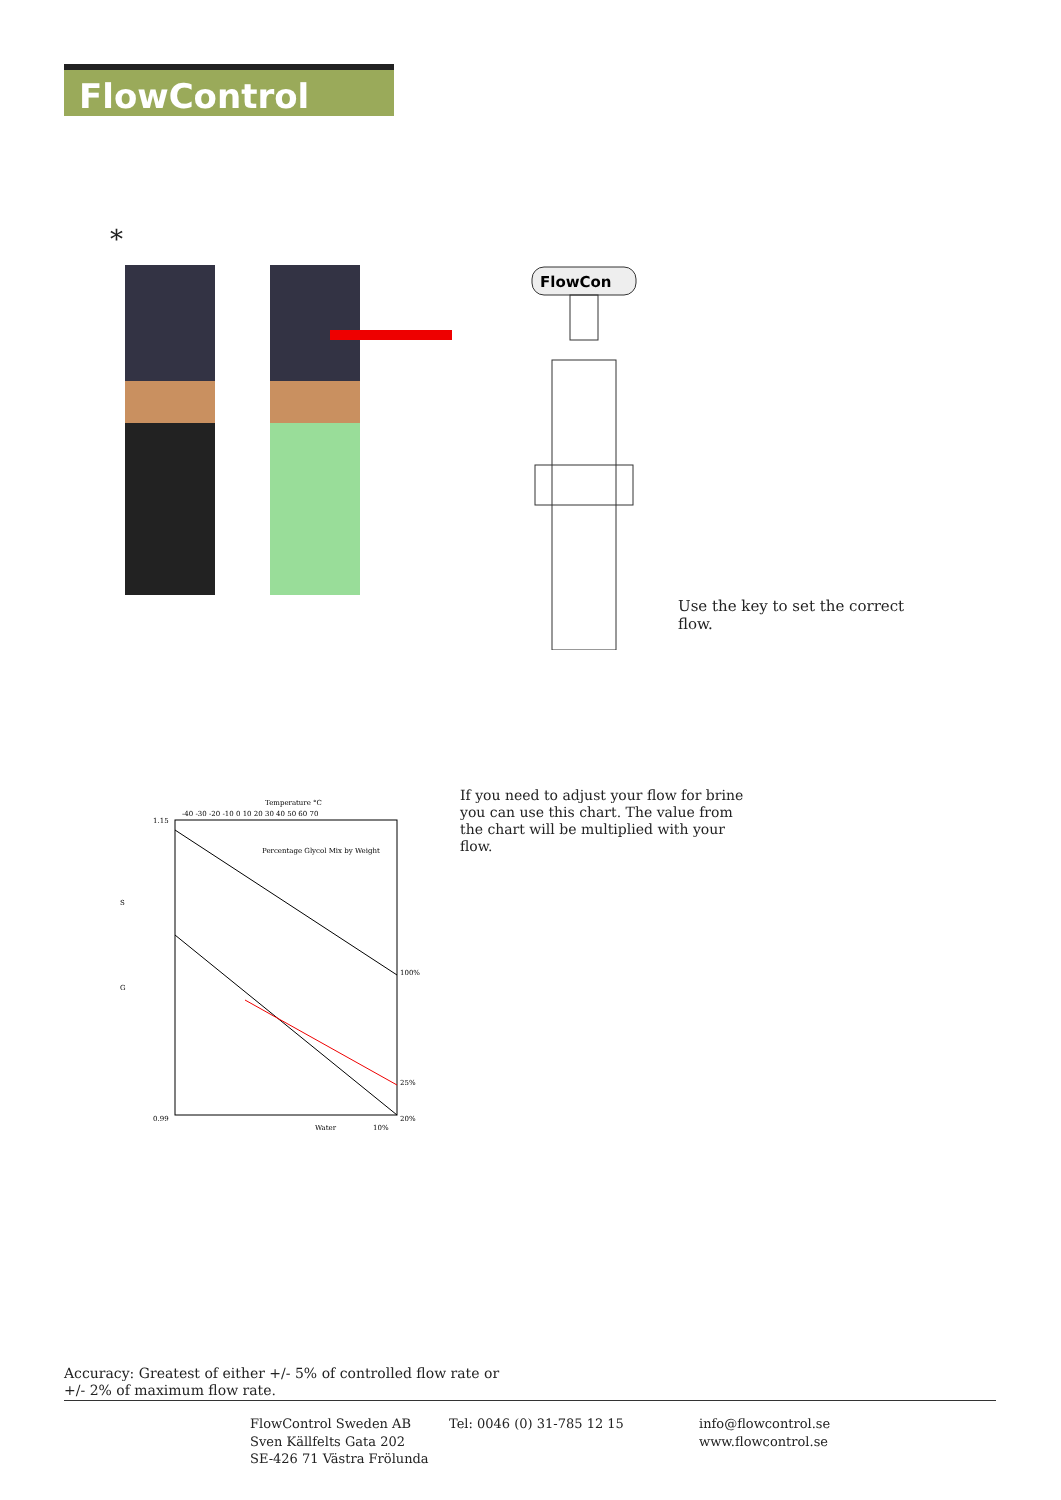FlowControl
*
FlowCon
Use the key to set the correct flow.
Temperature °C
-40 -30 -20 -10 0 10 20 30 40 50 60 70
Percentage Glycol Mix by Weight
S
G
1.15
0.99
100%
25%
20%
Water
10%
If you need to adjust your flow for brine you can use this chart. The value from the chart will be multiplied with your flow.
Accuracy: Greatest of either +/- 5% of controlled flow rate or +/- 2% of maximum flow rate.
FlowControl Sweden AB
Sven Källfelts Gata 202
SE-426 71 Västra Frölunda
Tel: 0046 (0) 31-785 12 15
info@flowcontrol.se
www.flowcontrol.se